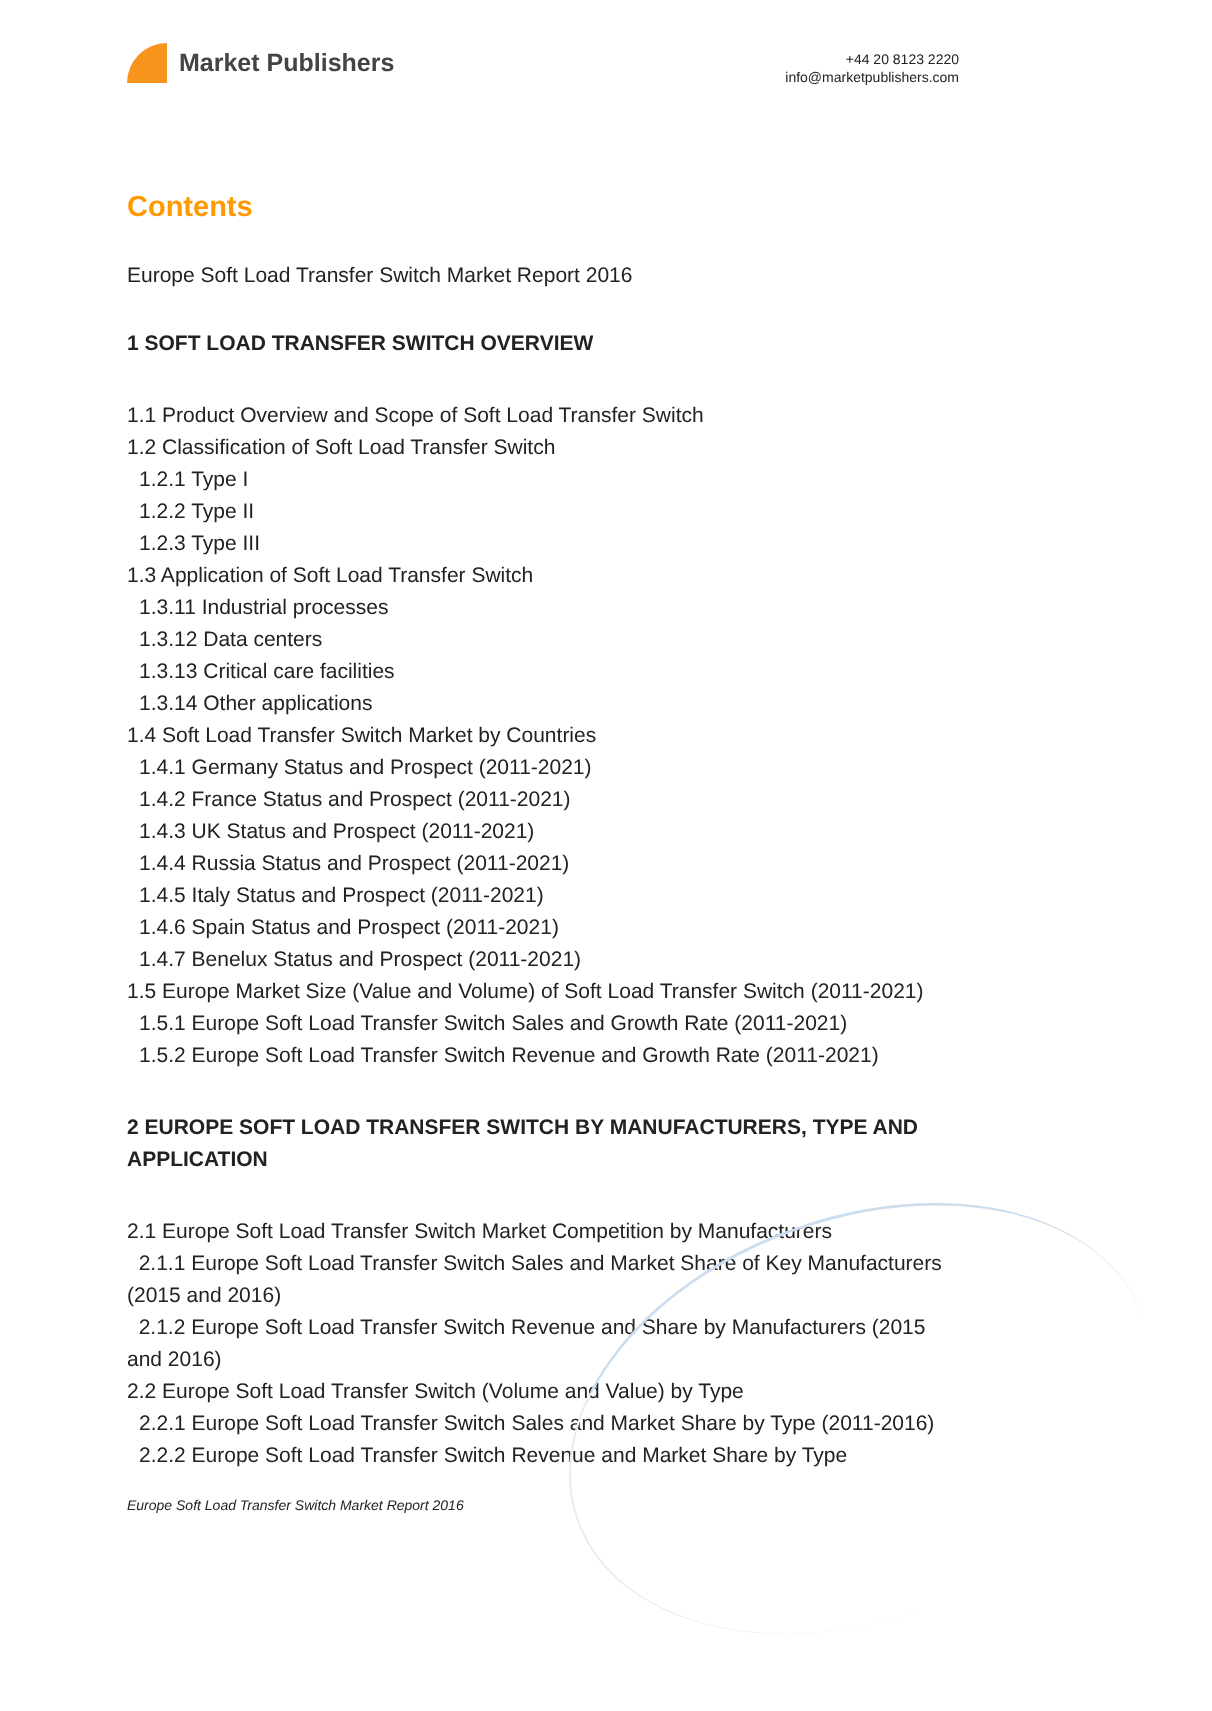Market Publishers
+44 20 8123 2220
info@marketpublishers.com
Contents
Europe Soft Load Transfer Switch Market Report 2016
1 SOFT LOAD TRANSFER SWITCH OVERVIEW
1.1 Product Overview and Scope of Soft Load Transfer Switch
1.2 Classification of Soft Load Transfer Switch
1.2.1 Type I
1.2.2 Type II
1.2.3 Type III
1.3 Application of Soft Load Transfer Switch
1.3.11 Industrial processes
1.3.12 Data centers
1.3.13 Critical care facilities
1.3.14 Other applications
1.4 Soft Load Transfer Switch Market by Countries
1.4.1 Germany Status and Prospect (2011-2021)
1.4.2 France Status and Prospect (2011-2021)
1.4.3 UK Status and Prospect (2011-2021)
1.4.4 Russia Status and Prospect (2011-2021)
1.4.5 Italy Status and Prospect (2011-2021)
1.4.6 Spain Status and Prospect (2011-2021)
1.4.7 Benelux Status and Prospect (2011-2021)
1.5 Europe Market Size (Value and Volume) of Soft Load Transfer Switch (2011-2021)
1.5.1 Europe Soft Load Transfer Switch Sales and Growth Rate (2011-2021)
1.5.2 Europe Soft Load Transfer Switch Revenue and Growth Rate (2011-2021)
2 EUROPE SOFT LOAD TRANSFER SWITCH BY MANUFACTURERS, TYPE AND APPLICATION
2.1 Europe Soft Load Transfer Switch Market Competition by Manufacturers
2.1.1 Europe Soft Load Transfer Switch Sales and Market Share of Key Manufacturers (2015 and 2016)
2.1.2 Europe Soft Load Transfer Switch Revenue and Share by Manufacturers (2015 and 2016)
2.2 Europe Soft Load Transfer Switch (Volume and Value) by Type
2.2.1 Europe Soft Load Transfer Switch Sales and Market Share by Type (2011-2016)
2.2.2 Europe Soft Load Transfer Switch Revenue and Market Share by Type
Europe Soft Load Transfer Switch Market Report 2016